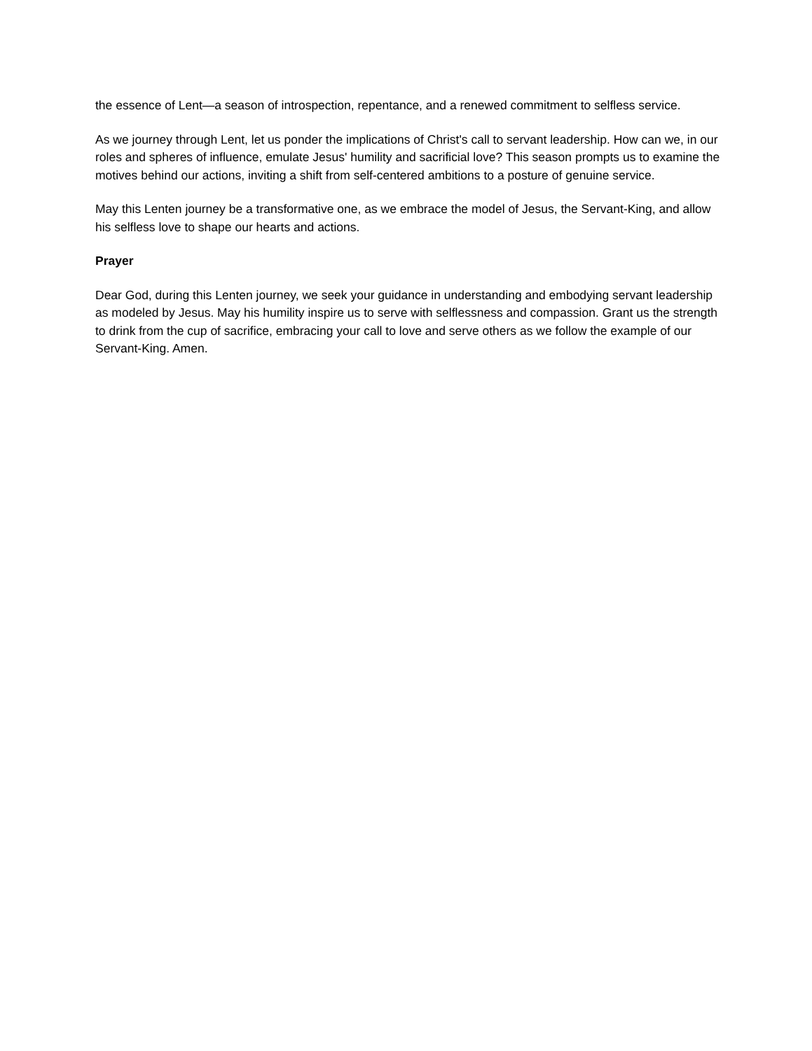the essence of Lent—a season of introspection, repentance, and a renewed commitment to selfless service.
As we journey through Lent, let us ponder the implications of Christ's call to servant leadership. How can we, in our roles and spheres of influence, emulate Jesus' humility and sacrificial love? This season prompts us to examine the motives behind our actions, inviting a shift from self-centered ambitions to a posture of genuine service.
May this Lenten journey be a transformative one, as we embrace the model of Jesus, the Servant-King, and allow his selfless love to shape our hearts and actions.
Prayer
Dear God, during this Lenten journey, we seek your guidance in understanding and embodying servant leadership as modeled by Jesus. May his humility inspire us to serve with selflessness and compassion. Grant us the strength to drink from the cup of sacrifice, embracing your call to love and serve others as we follow the example of our Servant-King. Amen.